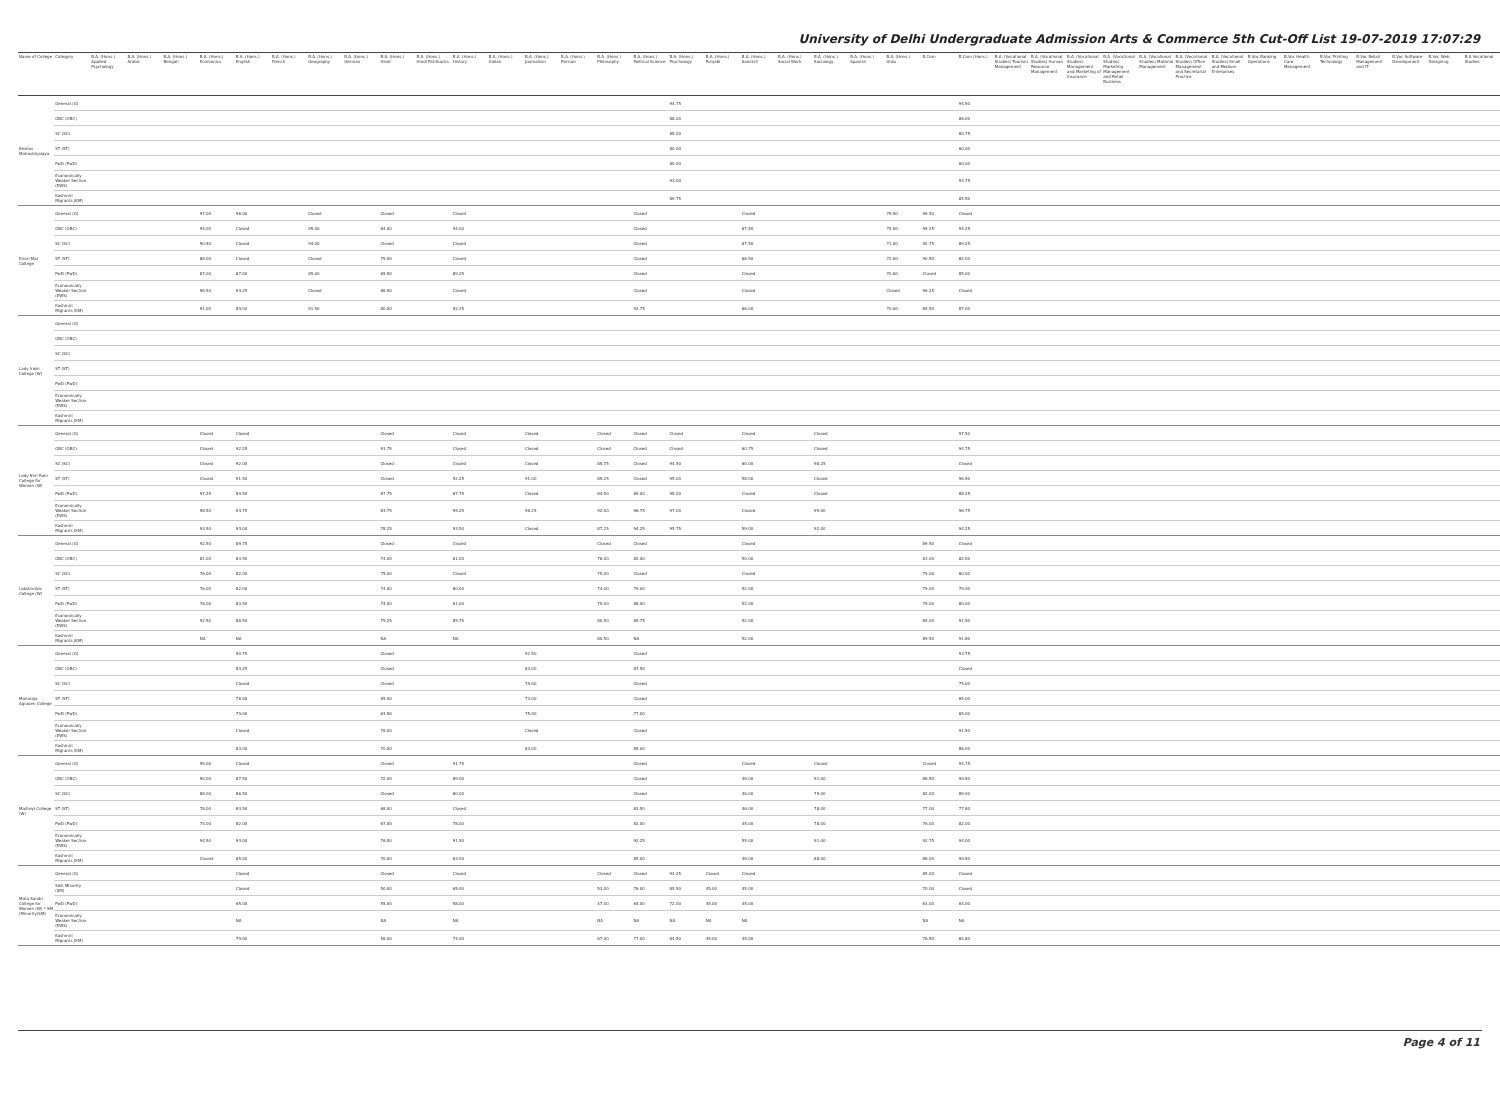University of Delhi Undergraduate Admission Arts & Commerce 5th Cut-Off List 19-07-2019 17:07:29
| Name of College | Category | B.A. (Hons.) Applied Psychology | B.A. (Hons.) Arabic | B.A. (Hons.) Bengali | B.A. (Hons.) Economics | B.A. (Hons.) English | B.A. (Hons.) French | B.A. (Hons.) Geography | B.A. (Hons.) German | B.A. (Hons.) Hindi | B.A. (Hons.) Hindi Patrikarita | B.A. (Hons.) History | B.A. (Hons.) Italian | B.A. (Hons.) Journalism | B.A. (Hons.) Persian | B.A. (Hons.) Philosophy | B.A. (Hons.) Political Science | B.A. (Hons.) Psychology | B.A. (Hons.) Punjabi | B.A. (Hons.) Sanskrit | B.A. (Hons.) Social Work | B.A. (Hons.) Sociology | B.A. (Hons.) Spanish | B.A. (Hons.) Urdu | B.Com | B.Com (Hons.) | B.A. (Vocational Studies) Tourism Management | B.A. (Vocational Studies) Human Resource Management | B.A. (Vocational Studies) Management and Marketing of Insurance | B.A. (Vocational Studies) Marketing Management and Retail Business | B.A. (Vocational Studies) Material Management | B.A. (Vocational Studies) Office Management and Secretarial Practice | B.A. (Vocational Studies) Small and Medium Enterprises | B.Voc Banking Operations | B.Voc Health Care Management | B.Voc Printing Technology | B.Voc Retail Management and IT | B.Voc Software Development | B.Voc Web Designing | B.A Vocational Studies |
| --- | --- | --- | --- | --- | --- | --- | --- | --- | --- | --- | --- | --- | --- | --- | --- | --- | --- | --- | --- | --- | --- | --- | --- | --- | --- | --- | --- | --- | --- | --- | --- | --- | --- | --- | --- | --- | --- | --- | --- | --- |
| Keshav Mahavidyalaya | General (G) | | | | | | | | | | | | | | | | | 94.75 | | | | | | | | 94.50 | | | | | | | | | | | | | | |
| | OBC (OBC) | | | | | | | | | | | | | | | | | 88.00 | | | | | | | | 86.00 | | | | | | | | | | | | | | |
| | SC (SC) | | | | | | | | | | | | | | | | | 85.00 | | | | | | | | 80.75 | | | | | | | | | | | | | | |
| | ST (ST) | | | | | | | | | | | | | | | | | 80.00 | | | | | | | | 60.00 | | | | | | | | | | | | | | |
| | PwD (PwD) | | | | | | | | | | | | | | | | | 80.00 | | | | | | | | 60.00 | | | | | | | | | | | | | | |
| | Economically Weaker Section (EWS) | | | | | | | | | | | | | | | | | 93.00 | | | | | | | | 93.75 | | | | | | | | | | | | | | |
| | Kashmiri Migrants (KM) | | | | | | | | | | | | | | | | | 89.75 | | | | | | | | 84.50 | | | | | | | | | | | | | | |
| Kirori Mal College | General (G) | | | | 97.00 | 96.00 | | Closed | | Closed | | Closed | | | | | Closed | | | Closed | | | | 79.50 | 96.50 | Closed | | | | | | | | | | | | | | |
| | OBC (OBC) | | | | 94.00 | Closed | | 95.00 | | 84.00 | | 94.00 | | | | | Closed | | | 67.50 | | | | 75.00 | 95.25 | 94.25 | | | | | | | | | | | | | | |
| | SC (SC) | | | | 90.50 | Closed | | 94.00 | | Closed | | Closed | | | | | Closed | | | 67.50 | | | | 71.00 | 92.75 | 89.25 | | | | | | | | | | | | | | |
| | ST (ST) | | | | 88.00 | Closed | | Closed | | 79.00 | | Closed | | | | | Closed | | | 66.50 | | | | 72.00 | 90.50 | 82.00 | | | | | | | | | | | | | | |
| | PwD (PwD) | | | | 87.00 | 87.00 | | 89.00 | | 65.50 | | 89.25 | | | | | Closed | | | Closed | | | | 70.00 | Closed | 85.00 | | | | | | | | | | | | | | |
| | Economically Weaker Section (EWS) | | | | 96.50 | 94.25 | | Closed | | 86.50 | | Closed | | | | | Closed | | | Closed | | | | Closed | 96.25 | Closed | | | | | | | | | | | | | | |
| | Kashmiri Migrants (KM) | | | | 91.00 | 89.00 | | 91.50 | | 80.00 | | 92.25 | | | | | 92.75 | | | 66.00 | | | | 70.00 | 89.50 | 87.00 | | | | | | | | | | | | | | |
| Lady Irwin College (W) | General (G) | | | | | | | | | | | | | | | | | | | | | | | | | | | | | | | | | | | | | | | |
| | OBC (OBC) | | | | | | | | | | | | | | | | | | | | | | | | | | | | | | | | | | | | | | | |
| | SC (SC) | | | | | | | | | | | | | | | | | | | | | | | | | | | | | | | | | | | | | | | |
| | ST (ST) | | | | | | | | | | | | | | | | | | | | | | | | | | | | | | | | | | | | | | | |
| | PwD (PwD) | | | | | | | | | | | | | | | | | | | | | | | | | | | | | | | | | | | | | | | |
| | Economically Weaker Section (EWS) | | | | | | | | | | | | | | | | | | | | | | | | | | | | | | | | | | | | | | | |
| | Kashmiri Migrants (KM) | | | | | | | | | | | | | | | | | | | | | | | | | | | | | | | | | | | | | | | |
| Lady Shri Ram College for Women (W) | General (G) | | | | Closed | Closed | | | | Closed | | Closed | | Closed | | Closed | Closed | Closed | | Closed | | Closed | | | | 97.50 | | | | | | | | | | | | | | |
| | OBC (OBC) | | | | Closed | 92.25 | | | | 91.75 | | Closed | | Closed | | Closed | Closed | Closed | | 60.75 | | Closed | | | | 94.75 | | | | | | | | | | | | | | |
| | SC (SC) | | | | Closed | 92.00 | | | | Closed | | Closed | | Closed | | 85.75 | Closed | 94.50 | | 60.00 | | 98.25 | | | | Closed | | | | | | | | | | | | | | |
| | ST (ST) | | | | Closed | 91.50 | | | | Closed | | 92.25 | | 91.00 | | 85.25 | Closed | 95.00 | | 58.00 | | Closed | | | | 96.50 | | | | | | | | | | | | | | |
| | PwD (PwD) | | | | 97.25 | 89.50 | | | | 87.75 | | 87.75 | | Closed | | 84.50 | 89.00 | 95.00 | | Closed | | Closed | | | | 88.25 | | | | | | | | | | | | | | |
| | Economically Weaker Section (EWS) | | | | 98.50 | 94.75 | | | | 83.75 | | 95.25 | | 96.25 | | 92.00 | 96.75 | 97.00 | | Closed | | 95.00 | | | | 96.75 | | | | | | | | | | | | | | |
| | Kashmiri Migrants (KM) | | | | 93.50 | 93.00 | | | | 78.25 | | 93.50 | | Closed | | 87.25 | 94.25 | 95.75 | | 59.00 | | 92.00 | | | | 94.25 | | | | | | | | | | | | | | |
| Lakshmibai College (W) | General (G) | | | | 92.50 | 89.75 | | | | Closed | | Closed | | | | Closed | Closed | | | Closed | | | | | 89.50 | Closed | | | | | | | | | | | | | | |
| | OBC (OBC) | | | | 81.00 | 83.50 | | | | 74.00 | | 81.00 | | | | 76.00 | 82.00 | | | 50.00 | | | | | 81.00 | 82.00 | | | | | | | | | | | | | | |
| | SC (SC) | | | | 76.00 | 82.00 | | | | 75.00 | | Closed | | | | 75.00 | Closed | | | Closed | | | | | 79.00 | 80.00 | | | | | | | | | | | | | | |
| | ST (ST) | | | | 76.00 | 82.00 | | | | 74.00 | | 80.00 | | | | 74.00 | 79.00 | | | 52.00 | | | | | 79.00 | 79.00 | | | | | | | | | | | | | | |
| | PwD (PwD) | | | | 76.00 | 83.50 | | | | 74.00 | | 81.00 | | | | 75.00 | 88.00 | | | 52.00 | | | | | 79.00 | 80.00 | | | | | | | | | | | | | | |
| | Economically Weaker Section (EWS) | | | | 92.50 | 88.50 | | | | 79.25 | | 85.75 | | | | 80.50 | 89.75 | | | 52.00 | | | | | 89.00 | 91.50 | | | | | | | | | | | | | | |
| | Kashmiri Migrants (KM) | | | | NA | NA | | | | NA | | NA | | | | 80.50 | NA | | | 52.00 | | | | | 89.50 | 91.80 | | | | | | | | | | | | | | |
| Maharaja Agrasen College | General (G) | | | | | 90.75 | | | | Closed | | | | 92.50 | | | Closed | | | | | | | | | 93.75 | | | | | | | | | | | | | | |
| | OBC (OBC) | | | | | 84.25 | | | | Closed | | | | 83.00 | | | 87.50 | | | | | | | | | Closed | | | | | | | | | | | | | | |
| | SC (SC) | | | | | Closed | | | | Closed | | | | 79.00 | | | Closed | | | | | | | | | 75.00 | | | | | | | | | | | | | | |
| | ST (ST) | | | | | 76.00 | | | | 65.00 | | | | 73.00 | | | Closed | | | | | | | | | 65.00 | | | | | | | | | | | | | | |
| | PwD (PwD) | | | | | 79.00 | | | | 63.50 | | | | 75.00 | | | 77.00 | | | | | | | | | 65.00 | | | | | | | | | | | | | | |
| | Economically Weaker Section (EWS) | | | | | Closed | | | | 76.00 | | | | Closed | | | Closed | | | | | | | | | 91.50 | | | | | | | | | | | | | | |
| | Kashmiri Migrants (KM) | | | | | 83.00 | | | | 70.00 | | | | 83.00 | | | 85.00 | | | | | | | | | 86.00 | | | | | | | | | | | | | | |
| Maitreyi College (W) | General (G) | | | | 95.00 | Closed | | | | Closed | | 91.75 | | | | | Closed | | | Closed | | Closed | | | Closed | 94.75 | | | | | | | | | | | | | | |
| | OBC (OBC) | | | | 90.00 | 87.50 | | | | 72.00 | | 89.00 | | | | | Closed | | | 49.00 | | 91.00 | | | 86.50 | 90.50 | | | | | | | | | | | | | | |
| | SC (SC) | | | | 88.00 | 86.50 | | | | Closed | | 80.00 | | | | | Closed | | | 46.00 | | 79.00 | | | 82.00 | 89.00 | | | | | | | | | | | | | | |
| | ST (ST) | | | | 78.00 | 84.50 | | | | 68.00 | | Closed | | | | | 83.50 | | | 46.00 | | 78.00 | | | 77.00 | 77.80 | | | | | | | | | | | | | | |
| | PwD (PwD) | | | | 74.00 | 82.00 | | | | 67.00 | | 78.00 | | | | | 82.00 | | | 45.00 | | 78.00 | | | 76.00 | 82.00 | | | | | | | | | | | | | | |
| | Economically Weaker Section (EWS) | | | | 94.50 | 93.00 | | | | 76.50 | | 91.50 | | | | | 92.25 | | | 55.00 | | 91.00 | | | 92.75 | 94.00 | | | | | | | | | | | | | | |
| | Kashmiri Migrants (KM) | | | | Closed | 85.00 | | | | 70.00 | | 83.00 | | | | | 85.00 | | | 49.00 | | 88.00 | | | 86.00 | 90.50 | | | | | | | | | | | | | | |
| Mata Sundri College for Women (W) * SM (Minority(SM) | General (G) | | | | | Closed | | | | Closed | | Closed | | | | Closed | Closed | 94.25 | Closed | Closed | | | | | 85.00 | Closed | | | | | | | | | | | | | | |
| | Sikh Minority (SM) | | | | | Closed | | | | 50.00 | | 65.00 | | | | 53.00 | 76.00 | 85.50 | 45.00 | 45.00 | | | | | 70.00 | Closed | | | | | | | | | | | | | | |
| | PwD (PwD) | | | | | 65.00 | | | | 55.00 | | 58.00 | | | | 47.00 | 64.00 | 72.00 | 45.00 | 45.00 | | | | | 63.00 | 64.00 | | | | | | | | | | | | | | |
| | Economically Weaker Section (EWS) | | | | | NA | | | | NA | | NA | | | | NA | NA | NA | NA | NA | | | | | NA | NA | | | | | | | | | | | | | | |
| | Kashmiri Migrants (KM) | | | | | 79.00 | | | | 58.00 | | 74.00 | | | | 67.00 | 77.00 | 84.50 | 45.00 | 45.00 | | | | | 76.50 | 82.80 | | | | | | | | | | | | | | |
Page 4 of 11